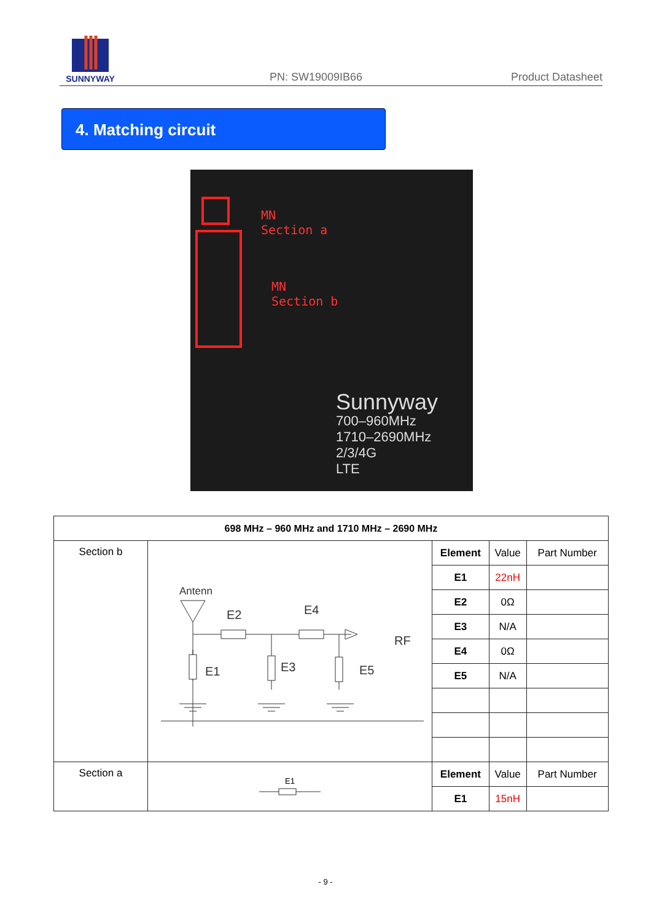SUNNYWAY
PN: SW19009IB66 Product Datasheet
4. Matching circuit
MN
Section a
MN
Section b
Sunnyway
700–960MHz
1710–2690MHz
2/3/4G
LTE
| 698 MHz – 960 MHz and 1710 MHz – 2690 MHz | | | | |
| --- | --- | --- | --- | --- |
| Section b | Antenn E2 E4 RF E1 E3 E5 | Element | Value | Part Number |
| | | E1 | 22nH | |
| | | E2 | 0Ω | |
| | | E3 | N/A | |
| | | E4 | 0Ω | |
| | | E5 | N/A | |
| Section a | E1 | Element | Value | Part Number |
| | | E1 | 15nH | |
- 9 -